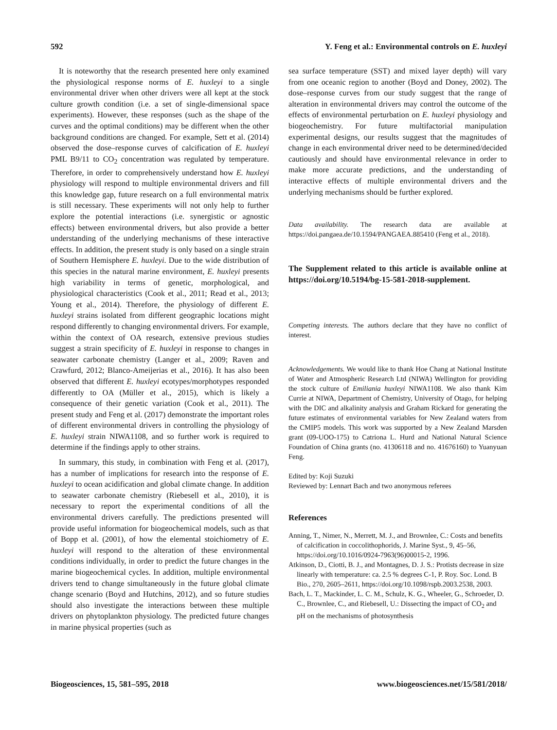592 Y. Feng et al.: Environmental controls on E. huxleyi
It is noteworthy that the research presented here only examined the physiological response norms of E. huxleyi to a single environmental driver when other drivers were all kept at the stock culture growth condition (i.e. a set of single-dimensional space experiments). However, these responses (such as the shape of the curves and the optimal conditions) may be different when the other background conditions are changed. For example, Sett et al. (2014) observed the dose–response curves of calcification of E. huxleyi PML B9/11 to CO<sub>2</sub> concentration was regulated by temperature. Therefore, in order to comprehensively understand how E. huxleyi physiology will respond to multiple environmental drivers and fill this knowledge gap, future research on a full environmental matrix is still necessary. These experiments will not only help to further explore the potential interactions (i.e. synergistic or agnostic effects) between environmental drivers, but also provide a better understanding of the underlying mechanisms of these interactive effects. In addition, the present study is only based on a single strain of Southern Hemisphere E. huxleyi. Due to the wide distribution of this species in the natural marine environment, E. huxleyi presents high variability in terms of genetic, morphological, and physiological characteristics (Cook et al., 2011; Read et al., 2013; Young et al., 2014). Therefore, the physiology of different E. huxleyi strains isolated from different geographic locations might respond differently to changing environmental drivers. For example, within the context of OA research, extensive previous studies suggest a strain specificity of E. huxleyi in response to changes in seawater carbonate chemistry (Langer et al., 2009; Raven and Crawfurd, 2012; Blanco-Ameijerias et al., 2016). It has also been observed that different E. huxleyi ecotypes/morphotypes responded differently to OA (Müller et al., 2015), which is likely a consequence of their genetic variation (Cook et al., 2011). The present study and Feng et al. (2017) demonstrate the important roles of different environmental drivers in controlling the physiology of E. huxleyi strain NIWA1108, and so further work is required to determine if the findings apply to other strains.
In summary, this study, in combination with Feng et al. (2017), has a number of implications for research into the response of E. huxleyi to ocean acidification and global climate change. In addition to seawater carbonate chemistry (Riebesell et al., 2010), it is necessary to report the experimental conditions of all the environmental drivers carefully. The predictions presented will provide useful information for biogeochemical models, such as that of Bopp et al. (2001), of how the elemental stoichiometry of E. huxleyi will respond to the alteration of these environmental conditions individually, in order to predict the future changes in the marine biogeochemical cycles. In addition, multiple environmental drivers tend to change simultaneously in the future global climate change scenario (Boyd and Hutchins, 2012), and so future studies should also investigate the interactions between these multiple drivers on phytoplankton physiology. The predicted future changes in marine physical properties (such as
sea surface temperature (SST) and mixed layer depth) will vary from one oceanic region to another (Boyd and Doney, 2002). The dose–response curves from our study suggest that the range of alteration in environmental drivers may control the outcome of the effects of environmental perturbation on E. huxleyi physiology and biogeochemistry. For future multifactorial manipulation experimental designs, our results suggest that the magnitudes of change in each environmental driver need to be determined/decided cautiously and should have environmental relevance in order to make more accurate predictions, and the understanding of interactive effects of multiple environmental drivers and the underlying mechanisms should be further explored.
Data availability. The research data are available at https://doi.pangaea.de/10.1594/PANGAEA.885410 (Feng et al., 2018).
The Supplement related to this article is available online at https://doi.org/10.5194/bg-15-581-2018-supplement.
Competing interests. The authors declare that they have no conflict of interest.
Acknowledgements. We would like to thank Hoe Chang at National Institute of Water and Atmospheric Research Ltd (NIWA) Wellington for providing the stock culture of Emiliania huxleyi NIWA1108. We also thank Kim Currie at NIWA, Department of Chemistry, University of Otago, for helping with the DIC and alkalinity analysis and Graham Rickard for generating the future estimates of environmental variables for New Zealand waters from the CMIP5 models. This work was supported by a New Zealand Marsden grant (09-UOO-175) to Catriona L. Hurd and National Natural Science Foundation of China grants (no. 41306118 and no. 41676160) to Yuanyuan Feng.
Edited by: Koji Suzuki
Reviewed by: Lennart Bach and two anonymous referees
References
Anning, T., Nimer, N., Merrett, M. J., and Brownlee, C.: Costs and benefits of calcification in coccolithophorids, J. Marine Syst., 9, 45–56, https://doi.org/10.1016/0924-7963(96)00015-2, 1996.
Atkinson, D., Ciotti, B. J., and Montagnes, D. J. S.: Protists decrease in size linearly with temperature: ca. 2.5 % degrees C-1, P. Roy. Soc. Lond. B Bio., 270, 2605–2611, https://doi.org/10.1098/rspb.2003.2538, 2003.
Bach, L. T., Mackinder, L. C. M., Schulz, K. G., Wheeler, G., Schroeder, D. C., Brownlee, C., and Riebesell, U.: Dissecting the impact of CO<sub>2</sub> and pH on the mechanisms of photosynthesis
Biogeosciences, 15, 581–595, 2018 www.biogeosciences.net/15/581/2018/